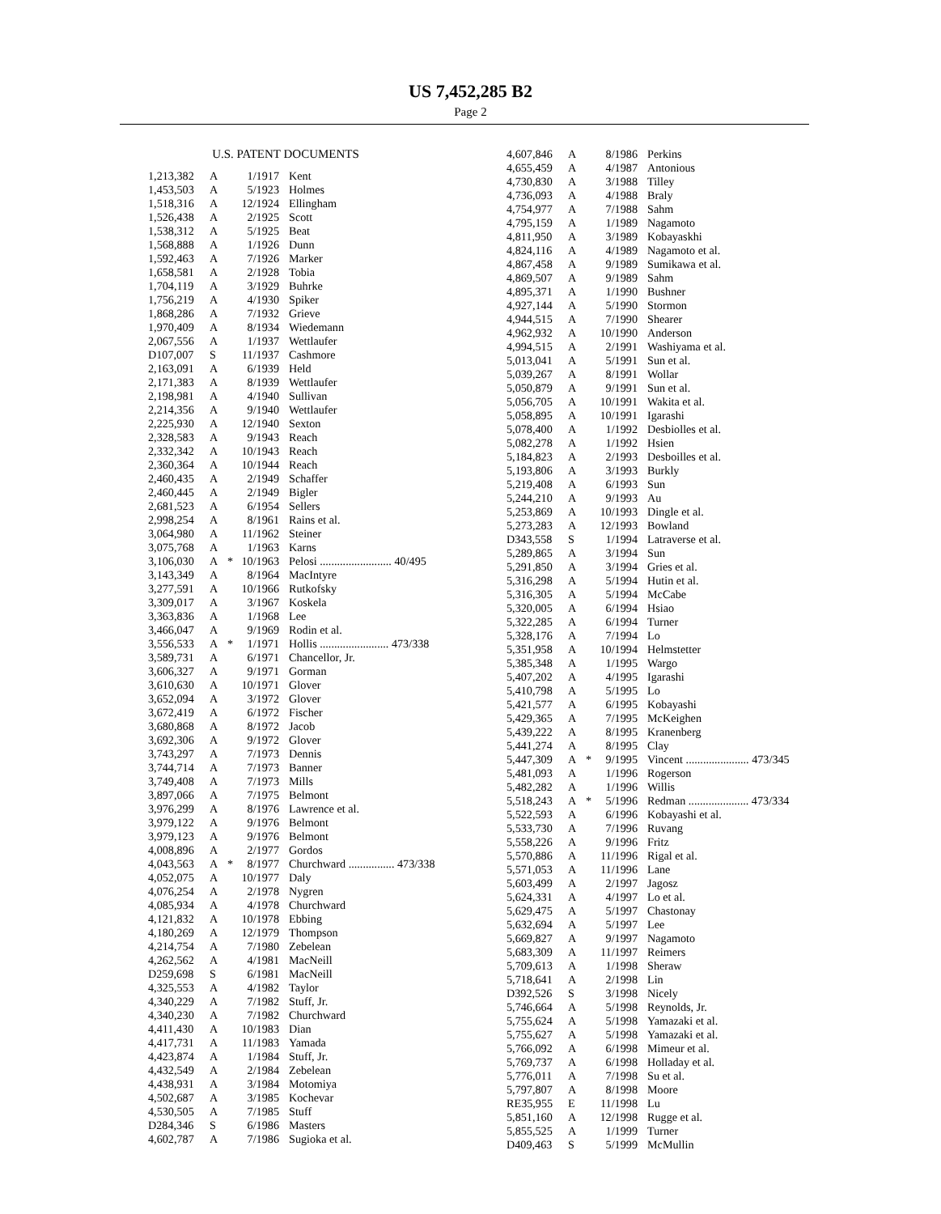US 7,452,285 B2
Page 2
U.S. PATENT DOCUMENTS
| 1,213,382 | A | | 1/1917 | Kent |
| 1,453,503 | A | | 5/1923 | Holmes |
| 1,518,316 | A | | 12/1924 | Ellingham |
| 1,526,438 | A | | 2/1925 | Scott |
| 1,538,312 | A | | 5/1925 | Beat |
| 1,568,888 | A | | 1/1926 | Dunn |
| 1,592,463 | A | | 7/1926 | Marker |
| 1,658,581 | A | | 2/1928 | Tobia |
| 1,704,119 | A | | 3/1929 | Buhrke |
| 1,756,219 | A | | 4/1930 | Spiker |
| 1,868,286 | A | | 7/1932 | Grieve |
| 1,970,409 | A | | 8/1934 | Wiedemann |
| 2,067,556 | A | | 1/1937 | Wettlaufer |
| D107,007 | S | | 11/1937 | Cashmore |
| 2,163,091 | A | | 6/1939 | Held |
| 2,171,383 | A | | 8/1939 | Wettlaufer |
| 2,198,981 | A | | 4/1940 | Sullivan |
| 2,214,356 | A | | 9/1940 | Wettlaufer |
| 2,225,930 | A | | 12/1940 | Sexton |
| 2,328,583 | A | | 9/1943 | Reach |
| 2,332,342 | A | | 10/1943 | Reach |
| 2,360,364 | A | | 10/1944 | Reach |
| 2,460,435 | A | | 2/1949 | Schaffer |
| 2,460,445 | A | | 2/1949 | Bigler |
| 2,681,523 | A | | 6/1954 | Sellers |
| 2,998,254 | A | | 8/1961 | Rains et al. |
| 3,064,980 | A | | 11/1962 | Steiner |
| 3,075,768 | A | | 1/1963 | Karns |
| 3,106,030 | A | * | 10/1963 | Pelosi ......................... 40/495 |
| 3,143,349 | A | | 8/1964 | MacIntyre |
| 3,277,591 | A | | 10/1966 | Rutkofsky |
| 3,309,017 | A | | 3/1967 | Koskela |
| 3,363,836 | A | | 1/1968 | Lee |
| 3,466,047 | A | | 9/1969 | Rodin et al. |
| 3,556,533 | A | * | 1/1971 | Hollis ........................ 473/338 |
| 3,589,731 | A | | 6/1971 | Chancellor, Jr. |
| 3,606,327 | A | | 9/1971 | Gorman |
| 3,610,630 | A | | 10/1971 | Glover |
| 3,652,094 | A | | 3/1972 | Glover |
| 3,672,419 | A | | 6/1972 | Fischer |
| 3,680,868 | A | | 8/1972 | Jacob |
| 3,692,306 | A | | 9/1972 | Glover |
| 3,743,297 | A | | 7/1973 | Dennis |
| 3,744,714 | A | | 7/1973 | Banner |
| 3,749,408 | A | | 7/1973 | Mills |
| 3,897,066 | A | | 7/1975 | Belmont |
| 3,976,299 | A | | 8/1976 | Lawrence et al. |
| 3,979,122 | A | | 9/1976 | Belmont |
| 3,979,123 | A | | 9/1976 | Belmont |
| 4,008,896 | A | | 2/1977 | Gordos |
| 4,043,563 | A | * | 8/1977 | Churchward ................ 473/338 |
| 4,052,075 | A | | 10/1977 | Daly |
| 4,076,254 | A | | 2/1978 | Nygren |
| 4,085,934 | A | | 4/1978 | Churchward |
| 4,121,832 | A | | 10/1978 | Ebbing |
| 4,180,269 | A | | 12/1979 | Thompson |
| 4,214,754 | A | | 7/1980 | Zebelean |
| 4,262,562 | A | | 4/1981 | MacNeill |
| D259,698 | S | | 6/1981 | MacNeill |
| 4,325,553 | A | | 4/1982 | Taylor |
| 4,340,229 | A | | 7/1982 | Stuff, Jr. |
| 4,340,230 | A | | 7/1982 | Churchward |
| 4,411,430 | A | | 10/1983 | Dian |
| 4,417,731 | A | | 11/1983 | Yamada |
| 4,423,874 | A | | 1/1984 | Stuff, Jr. |
| 4,432,549 | A | | 2/1984 | Zebelean |
| 4,438,931 | A | | 3/1984 | Motomiya |
| 4,502,687 | A | | 3/1985 | Kochevar |
| 4,530,505 | A | | 7/1985 | Stuff |
| D284,346 | S | | 6/1986 | Masters |
| 4,602,787 | A | | 7/1986 | Sugioka et al. |
| 4,607,846 | A | | 8/1986 | Perkins |
| 4,655,459 | A | | 4/1987 | Antonious |
| 4,730,830 | A | | 3/1988 | Tilley |
| 4,736,093 | A | | 4/1988 | Braly |
| 4,754,977 | A | | 7/1988 | Sahm |
| 4,795,159 | A | | 1/1989 | Nagamoto |
| 4,811,950 | A | | 3/1989 | Kobayaskhi |
| 4,824,116 | A | | 4/1989 | Nagamoto et al. |
| 4,867,458 | A | | 9/1989 | Sumikawa et al. |
| 4,869,507 | A | | 9/1989 | Sahm |
| 4,895,371 | A | | 1/1990 | Bushner |
| 4,927,144 | A | | 5/1990 | Stormon |
| 4,944,515 | A | | 7/1990 | Shearer |
| 4,962,932 | A | | 10/1990 | Anderson |
| 4,994,515 | A | | 2/1991 | Washiyama et al. |
| 5,013,041 | A | | 5/1991 | Sun et al. |
| 5,039,267 | A | | 8/1991 | Wollar |
| 5,050,879 | A | | 9/1991 | Sun et al. |
| 5,056,705 | A | | 10/1991 | Wakita et al. |
| 5,058,895 | A | | 10/1991 | Igarashi |
| 5,078,400 | A | | 1/1992 | Desbiolles et al. |
| 5,082,278 | A | | 1/1992 | Hsien |
| 5,184,823 | A | | 2/1993 | Desboilles et al. |
| 5,193,806 | A | | 3/1993 | Burkly |
| 5,219,408 | A | | 6/1993 | Sun |
| 5,244,210 | A | | 9/1993 | Au |
| 5,253,869 | A | | 10/1993 | Dingle et al. |
| 5,273,283 | A | | 12/1993 | Bowland |
| D343,558 | S | | 1/1994 | Latraverse et al. |
| 5,289,865 | A | | 3/1994 | Sun |
| 5,291,850 | A | | 3/1994 | Gries et al. |
| 5,316,298 | A | | 5/1994 | Hutin et al. |
| 5,316,305 | A | | 5/1994 | McCabe |
| 5,320,005 | A | | 6/1994 | Hsiao |
| 5,322,285 | A | | 6/1994 | Turner |
| 5,328,176 | A | | 7/1994 | Lo |
| 5,351,958 | A | | 10/1994 | Helmstetter |
| 5,385,348 | A | | 1/1995 | Wargo |
| 5,407,202 | A | | 4/1995 | Igarashi |
| 5,410,798 | A | | 5/1995 | Lo |
| 5,421,577 | A | | 6/1995 | Kobayashi |
| 5,429,365 | A | | 7/1995 | McKeighen |
| 5,439,222 | A | | 8/1995 | Kranenberg |
| 5,441,274 | A | | 8/1995 | Clay |
| 5,447,309 | A | * | 9/1995 | Vincent ...................... 473/345 |
| 5,481,093 | A | | 1/1996 | Rogerson |
| 5,482,282 | A | | 1/1996 | Willis |
| 5,518,243 | A | * | 5/1996 | Redman ..................... 473/334 |
| 5,522,593 | A | | 6/1996 | Kobayashi et al. |
| 5,533,730 | A | | 7/1996 | Ruvang |
| 5,558,226 | A | | 9/1996 | Fritz |
| 5,570,886 | A | | 11/1996 | Rigal et al. |
| 5,571,053 | A | | 11/1996 | Lane |
| 5,603,499 | A | | 2/1997 | Jagosz |
| 5,624,331 | A | | 4/1997 | Lo et al. |
| 5,629,475 | A | | 5/1997 | Chastonay |
| 5,632,694 | A | | 5/1997 | Lee |
| 5,669,827 | A | | 9/1997 | Nagamoto |
| 5,683,309 | A | | 11/1997 | Reimers |
| 5,709,613 | A | | 1/1998 | Sheraw |
| 5,718,641 | A | | 2/1998 | Lin |
| D392,526 | S | | 3/1998 | Nicely |
| 5,746,664 | A | | 5/1998 | Reynolds, Jr. |
| 5,755,624 | A | | 5/1998 | Yamazaki et al. |
| 5,755,627 | A | | 5/1998 | Yamazaki et al. |
| 5,766,092 | A | | 6/1998 | Mimeur et al. |
| 5,769,737 | A | | 6/1998 | Holladay et al. |
| 5,776,011 | A | | 7/1998 | Su et al. |
| 5,797,807 | A | | 8/1998 | Moore |
| RE35,955 | E | | 11/1998 | Lu |
| 5,851,160 | A | | 12/1998 | Rugge et al. |
| 5,855,525 | A | | 1/1999 | Turner |
| D409,463 | S | | 5/1999 | McMullin |